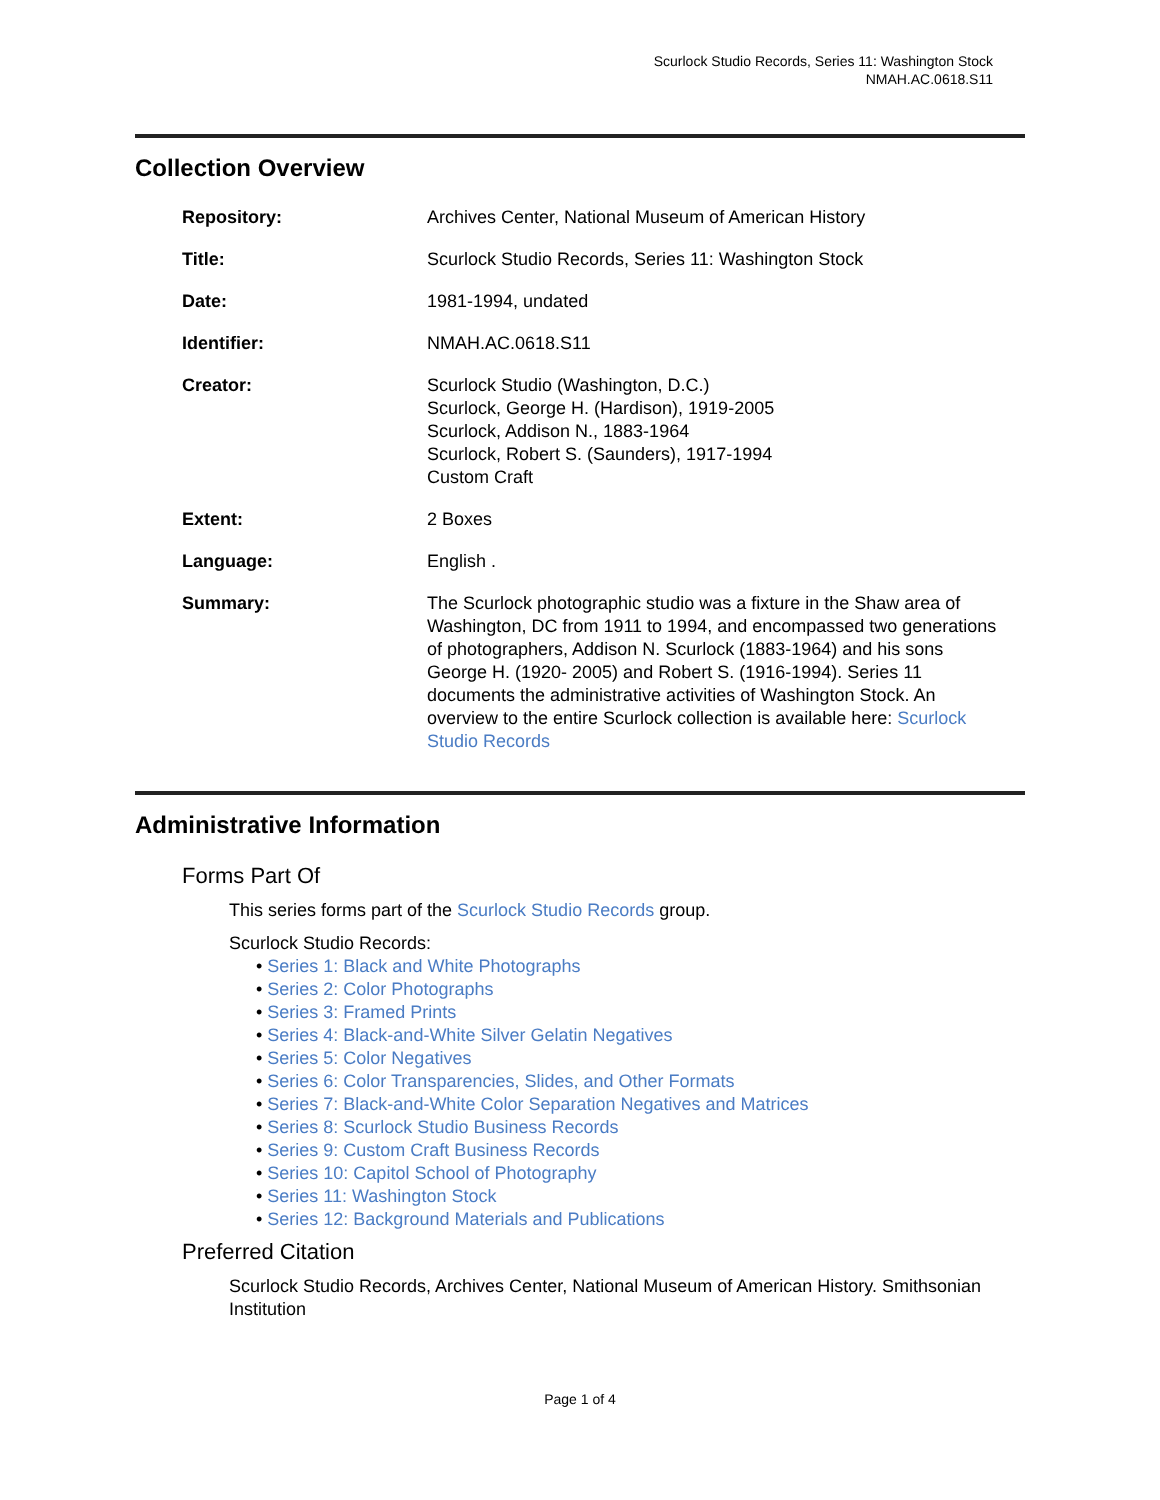Scurlock Studio Records, Series 11: Washington Stock
NMAH.AC.0618.S11
Collection Overview
Repository: Archives Center, National Museum of American History
Title: Scurlock Studio Records, Series 11: Washington Stock
Date: 1981-1994, undated
Identifier: NMAH.AC.0618.S11
Creator: Scurlock Studio (Washington, D.C.)
Scurlock, George H. (Hardison), 1919-2005
Scurlock, Addison N., 1883-1964
Scurlock, Robert S. (Saunders), 1917-1994
Custom Craft
Extent: 2 Boxes
Language: English .
Summary: The Scurlock photographic studio was a fixture in the Shaw area of Washington, DC from 1911 to 1994, and encompassed two generations of photographers, Addison N. Scurlock (1883-1964) and his sons George H. (1920- 2005) and Robert S. (1916-1994). Series 11 documents the administrative activities of Washington Stock. An overview to the entire Scurlock collection is available here: Scurlock Studio Records
Administrative Information
Forms Part Of
This series forms part of the Scurlock Studio Records group.
Scurlock Studio Records:
• Series 1: Black and White Photographs
• Series 2: Color Photographs
• Series 3: Framed Prints
• Series 4: Black-and-White Silver Gelatin Negatives
• Series 5: Color Negatives
• Series 6: Color Transparencies, Slides, and Other Formats
• Series 7: Black-and-White Color Separation Negatives and Matrices
• Series 8: Scurlock Studio Business Records
• Series 9: Custom Craft Business Records
• Series 10: Capitol School of Photography
• Series 11: Washington Stock
• Series 12: Background Materials and Publications
Preferred Citation
Scurlock Studio Records, Archives Center, National Museum of American History. Smithsonian Institution
Page 1 of 4